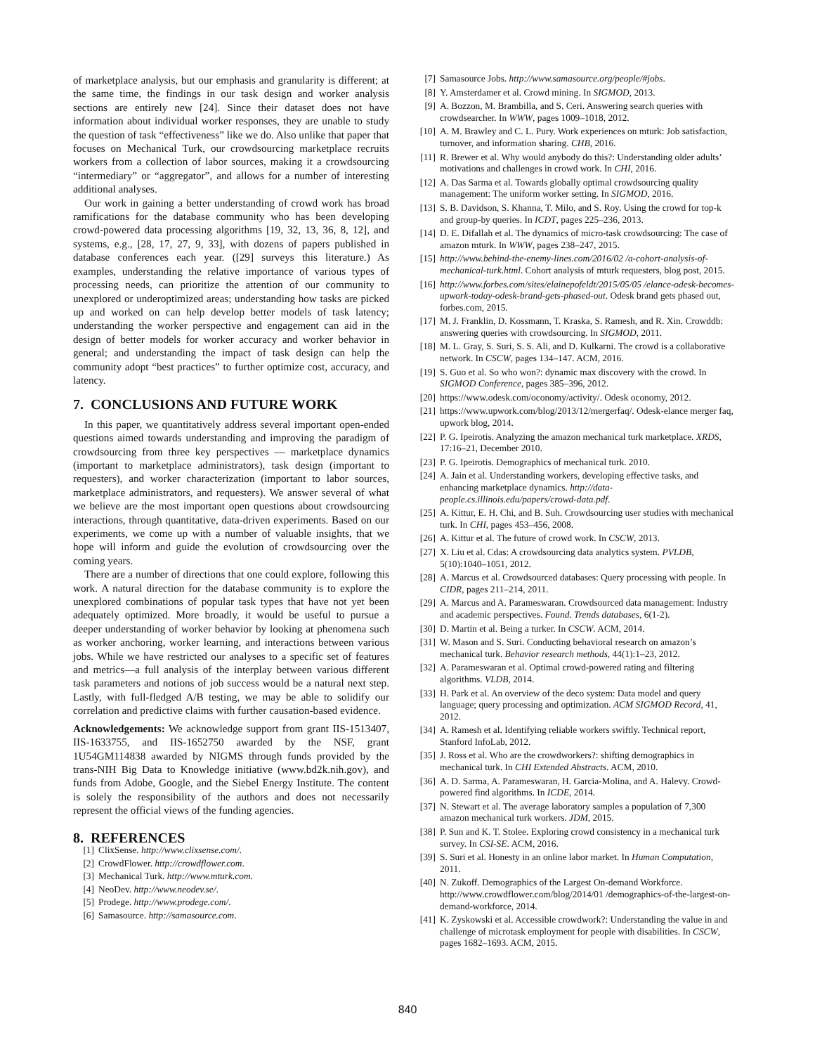of marketplace analysis, but our emphasis and granularity is different; at the same time, the findings in our task design and worker analysis sections are entirely new [24]. Since their dataset does not have information about individual worker responses, they are unable to study the question of task “effectiveness” like we do. Also unlike that paper that focuses on Mechanical Turk, our crowdsourcing marketplace recruits workers from a collection of labor sources, making it a crowdsourcing “intermediary” or “aggregator”, and allows for a number of interesting additional analyses.
Our work in gaining a better understanding of crowd work has broad ramifications for the database community who has been developing crowd-powered data processing algorithms [19, 32, 13, 36, 8, 12], and systems, e.g., [28, 17, 27, 9, 33], with dozens of papers published in database conferences each year. ([29] surveys this literature.) As examples, understanding the relative importance of various types of processing needs, can prioritize the attention of our community to unexplored or underoptimized areas; understanding how tasks are picked up and worked on can help develop better models of task latency; understanding the worker perspective and engagement can aid in the design of better models for worker accuracy and worker behavior in general; and understanding the impact of task design can help the community adopt “best practices” to further optimize cost, accuracy, and latency.
7. CONCLUSIONS AND FUTURE WORK
In this paper, we quantitatively address several important open-ended questions aimed towards understanding and improving the paradigm of crowdsourcing from three key perspectives — marketplace dynamics (important to marketplace administrators), task design (important to requesters), and worker characterization (important to labor sources, marketplace administrators, and requesters). We answer several of what we believe are the most important open questions about crowdsourcing interactions, through quantitative, data-driven experiments. Based on our experiments, we come up with a number of valuable insights, that we hope will inform and guide the evolution of crowdsourcing over the coming years.
There are a number of directions that one could explore, following this work. A natural direction for the database community is to explore the unexplored combinations of popular task types that have not yet been adequately optimized. More broadly, it would be useful to pursue a deeper understanding of worker behavior by looking at phenomena such as worker anchoring, worker learning, and interactions between various jobs. While we have restricted our analyses to a specific set of features and metrics—a full analysis of the interplay between various different task parameters and notions of job success would be a natural next step. Lastly, with full-fledged A/B testing, we may be able to solidify our correlation and predictive claims with further causation-based evidence.
Acknowledgements: We acknowledge support from grant IIS-1513407, IIS-1633755, and IIS-1652750 awarded by the NSF, grant 1U54GM114838 awarded by NIGMS through funds provided by the trans-NIH Big Data to Knowledge initiative (www.bd2k.nih.gov), and funds from Adobe, Google, and the Siebel Energy Institute. The content is solely the responsibility of the authors and does not necessarily represent the official views of the funding agencies.
8. REFERENCES
[1] ClixSense. http://www.clixsense.com/.
[2] CrowdFlower. http://crowdflower.com.
[3] Mechanical Turk. http://www.mturk.com.
[4] NeoDev. http://www.neodev.se/.
[5] Prodege. http://www.prodege.com/.
[6] Samasource. http://samasource.com.
[7] Samasource Jobs. http://www.samasource.org/people/#jobs.
[8] Y. Amsterdamer et al. Crowd mining. In SIGMOD, 2013.
[9] A. Bozzon, M. Brambilla, and S. Ceri. Answering search queries with crowdsearcher. In WWW, pages 1009–1018, 2012.
[10] A. M. Brawley and C. L. Pury. Work experiences on mturk: Job satisfaction, turnover, and information sharing. CHB, 2016.
[11] R. Brewer et al. Why would anybody do this?: Understanding older adults’ motivations and challenges in crowd work. In CHI, 2016.
[12] A. Das Sarma et al. Towards globally optimal crowdsourcing quality management: The uniform worker setting. In SIGMOD, 2016.
[13] S. B. Davidson, S. Khanna, T. Milo, and S. Roy. Using the crowd for top-k and group-by queries. In ICDT, pages 225–236, 2013.
[14] D. E. Difallah et al. The dynamics of micro-task crowdsourcing: The case of amazon mturk. In WWW, pages 238–247, 2015.
[15] http://www.behind-the-enemy-lines.com/2016/02 /a-cohort-analysis-of-mechanical-turk.html. Cohort analysis of mturk requesters, blog post, 2015.
[16] http://www.forbes.com/sites/elainepofeldt/2015/05/05 /elance-odesk-becomes-upwork-today-odesk-brand-gets-phased-out. Odesk brand gets phased out, forbes.com, 2015.
[17] M. J. Franklin, D. Kossmann, T. Kraska, S. Ramesh, and R. Xin. Crowddb: answering queries with crowdsourcing. In SIGMOD, 2011.
[18] M. L. Gray, S. Suri, S. S. Ali, and D. Kulkarni. The crowd is a collaborative network. In CSCW, pages 134–147. ACM, 2016.
[19] S. Guo et al. So who won?: dynamic max discovery with the crowd. In SIGMOD Conference, pages 385–396, 2012.
[20] https://www.odesk.com/oconomy/activity/. Odesk oconomy, 2012.
[21] https://www.upwork.com/blog/2013/12/mergerfaq/. Odesk-elance merger faq, upwork blog, 2014.
[22] P. G. Ipeirotis. Analyzing the amazon mechanical turk marketplace. XRDS, 17:16–21, December 2010.
[23] P. G. Ipeirotis. Demographics of mechanical turk. 2010.
[24] A. Jain et al. Understanding workers, developing effective tasks, and enhancing marketplace dynamics. http://data-people.cs.illinois.edu/papers/crowd-data.pdf.
[25] A. Kittur, E. H. Chi, and B. Suh. Crowdsourcing user studies with mechanical turk. In CHI, pages 453–456, 2008.
[26] A. Kittur et al. The future of crowd work. In CSCW, 2013.
[27] X. Liu et al. Cdas: A crowdsourcing data analytics system. PVLDB, 5(10):1040–1051, 2012.
[28] A. Marcus et al. Crowdsourced databases: Query processing with people. In CIDR, pages 211–214, 2011.
[29] A. Marcus and A. Parameswaran. Crowdsourced data management: Industry and academic perspectives. Found. Trends databases, 6(1-2).
[30] D. Martin et al. Being a turker. In CSCW. ACM, 2014.
[31] W. Mason and S. Suri. Conducting behavioral research on amazon’s mechanical turk. Behavior research methods, 44(1):1–23, 2012.
[32] A. Parameswaran et al. Optimal crowd-powered rating and filtering algorithms. VLDB, 2014.
[33] H. Park et al. An overview of the deco system: Data model and query language; query processing and optimization. ACM SIGMOD Record, 41, 2012.
[34] A. Ramesh et al. Identifying reliable workers swiftly. Technical report, Stanford InfoLab, 2012.
[35] J. Ross et al. Who are the crowdworkers?: shifting demographics in mechanical turk. In CHI Extended Abstracts. ACM, 2010.
[36] A. D. Sarma, A. Parameswaran, H. Garcia-Molina, and A. Halevy. Crowd-powered find algorithms. In ICDE, 2014.
[37] N. Stewart et al. The average laboratory samples a population of 7,300 amazon mechanical turk workers. JDM, 2015.
[38] P. Sun and K. T. Stolee. Exploring crowd consistency in a mechanical turk survey. In CSI-SE. ACM, 2016.
[39] S. Suri et al. Honesty in an online labor market. In Human Computation, 2011.
[40] N. Zukoff. Demographics of the Largest On-demand Workforce. http://www.crowdflower.com/blog/2014/01 /demographics-of-the-largest-on-demand-workforce, 2014.
[41] K. Zyskowski et al. Accessible crowdwork?: Understanding the value in and challenge of microtask employment for people with disabilities. In CSCW, pages 1682–1693. ACM, 2015.
840